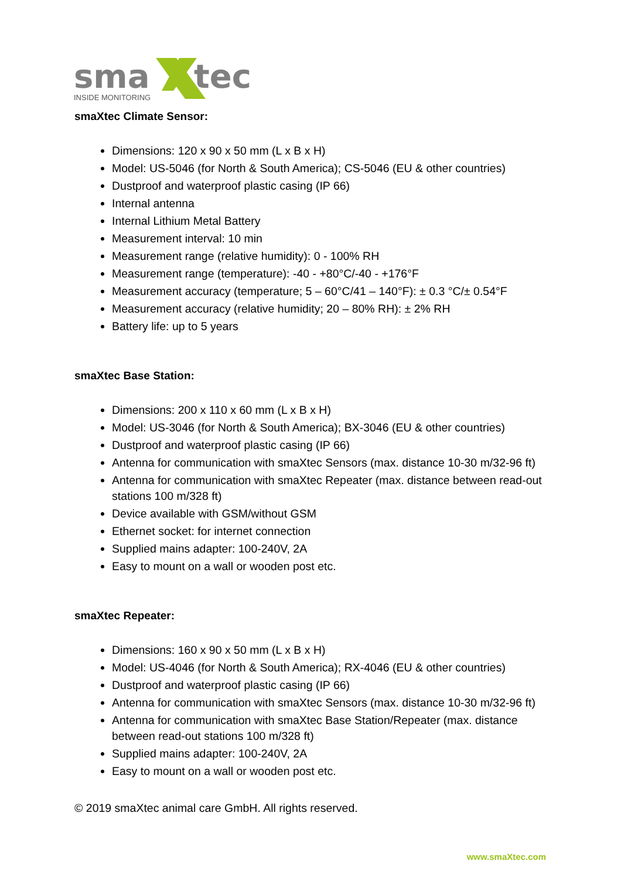sma
tec
INSIDE MONITORING
smaXtec Climate Sensor:
Dimensions: 120 x 90 x 50 mm (L x B x H)
Model: US-5046 (for North & South America); CS-5046 (EU & other countries)
Dustproof and waterproof plastic casing (IP 66)
Internal antenna
Internal Lithium Metal Battery
Measurement interval: 10 min
Measurement range (relative humidity): 0 - 100% RH
Measurement range (temperature): -40 - +80°C/-40 - +176°F
Measurement accuracy (temperature; 5 – 60°C/41 – 140°F): ± 0.3 °C/± 0.54°F
Measurement accuracy (relative humidity; 20 – 80% RH): ± 2% RH
Battery life: up to 5 years
smaXtec Base Station:
Dimensions: 200 x 110 x 60 mm (L x B x H)
Model: US-3046 (for North & South America); BX-3046 (EU & other countries)
Dustproof and waterproof plastic casing (IP 66)
Antenna for communication with smaXtec Sensors (max. distance 10-30 m/32-96 ft)
Antenna for communication with smaXtec Repeater (max. distance between read-out stations 100 m/328 ft)
Device available with GSM/without GSM
Ethernet socket: for internet connection
Supplied mains adapter: 100-240V, 2A
Easy to mount on a wall or wooden post etc.
smaXtec Repeater:
Dimensions: 160 x 90 x 50 mm (L x B x H)
Model: US-4046 (for North & South America); RX-4046 (EU & other countries)
Dustproof and waterproof plastic casing (IP 66)
Antenna for communication with smaXtec Sensors (max. distance 10-30 m/32-96 ft)
Antenna for communication with smaXtec Base Station/Repeater (max. distance between read-out stations 100 m/328 ft)
Supplied mains adapter: 100-240V, 2A
Easy to mount on a wall or wooden post etc.
© 2019 smaXtec animal care GmbH. All rights reserved.
www.smaXtec.com